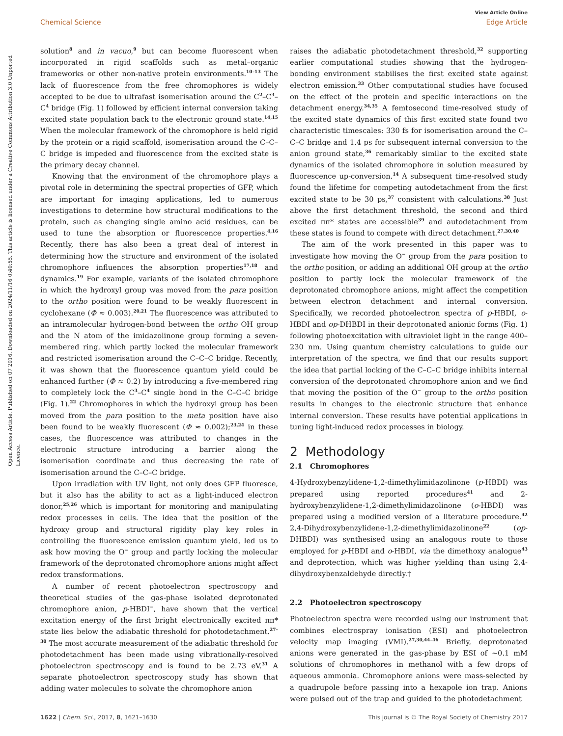View Article Online
Chemical Science Edge Article
Open Access Article. Published on 07 2016. Downloaded on 2024/11/16 0:40:55. This article is licensed under a Creative Commons Attribution 3.0 Unported Licence.
solution<sup>8</sup> and in vacuo,<sup>9</sup> but can become fluorescent when incorporated in rigid scaffolds such as metal–organic frameworks or other non-native protein environments.<sup>10–13</sup> The lack of fluorescence from the free chromophores is widely accepted to be due to ultrafast isomerisation around the C<sup>2</sup>–C<sup>3</sup>–C<sup>4</sup> bridge (Fig. 1) followed by efficient internal conversion taking excited state population back to the electronic ground state.<sup>14,15</sup> When the molecular framework of the chromophore is held rigid by the protein or a rigid scaffold, isomerisation around the C–C–C bridge is impeded and fluorescence from the excited state is the primary decay channel.
Knowing that the environment of the chromophore plays a pivotal role in determining the spectral properties of GFP, which are important for imaging applications, led to numerous investigations to determine how structural modifications to the protein, such as changing single amino acid residues, can be used to tune the absorption or fluorescence properties.<sup>4,16</sup> Recently, there has also been a great deal of interest in determining how the structure and environment of the isolated chromophore influences the absorption properties<sup>17,18</sup> and dynamics.<sup>19</sup> For example, variants of the isolated chromophore in which the hydroxyl group was moved from the para position to the ortho position were found to be weakly fluorescent in cyclohexane (Φ ≈ 0.003).<sup>20,21</sup> The fluorescence was attributed to an intramolecular hydrogen-bond between the ortho OH group and the N atom of the imidazolinone group forming a seven-membered ring, which partly locked the molecular framework and restricted isomerisation around the C–C–C bridge. Recently, it was shown that the fluorescence quantum yield could be enhanced further (Φ ≈ 0.2) by introducing a five-membered ring to completely lock the C<sup>3</sup>–C<sup>4</sup> single bond in the C–C–C bridge (Fig. 1).<sup>22</sup> Chromophores in which the hydroxyl group has been moved from the para position to the meta position have also been found to be weakly fluorescent (Φ ≈ 0.002);<sup>23,24</sup> in these cases, the fluorescence was attributed to changes in the electronic structure introducing a barrier along the isomerisation coordinate and thus decreasing the rate of isomerisation around the C–C–C bridge.
Upon irradiation with UV light, not only does GFP fluoresce, but it also has the ability to act as a light-induced electron donor,<sup>25,26</sup> which is important for monitoring and manipulating redox processes in cells. The idea that the position of the hydroxy group and structural rigidity play key roles in controlling the fluorescence emission quantum yield, led us to ask how moving the O<sup>−</sup> group and partly locking the molecular framework of the deprotonated chromophore anions might affect redox transformations.
A number of recent photoelectron spectroscopy and theoretical studies of the gas-phase isolated deprotonated chromophore anion, p-HBDI<sup>−</sup>, have shown that the vertical excitation energy of the first bright electronically excited ππ* state lies below the adiabatic threshold for photodetachment.<sup>27–30</sup> The most accurate measurement of the adiabatic threshold for photodetachment has been made using vibrationally-resolved photoelectron spectroscopy and is found to be 2.73 eV.<sup>31</sup> A separate photoelectron spectroscopy study has shown that adding water molecules to solvate the chromophore anion
raises the adiabatic photodetachment threshold,<sup>32</sup> supporting earlier computational studies showing that the hydrogen-bonding environment stabilises the first excited state against electron emission.<sup>33</sup> Other computational studies have focused on the effect of the protein and specific interactions on the detachment energy.<sup>34,35</sup> A femtosecond time-resolved study of the excited state dynamics of this first excited state found two characteristic timescales: 330 fs for isomerisation around the C–C–C bridge and 1.4 ps for subsequent internal conversion to the anion ground state,<sup>36</sup> remarkably similar to the excited state dynamics of the isolated chromophore in solution measured by fluorescence up-conversion.<sup>14</sup> A subsequent time-resolved study found the lifetime for competing autodetachment from the first excited state to be 30 ps,<sup>37</sup> consistent with calculations.<sup>38</sup> Just above the first detachment threshold, the second and third excited ππ* states are accessible<sup>39</sup> and autodetachment from these states is found to compete with direct detachment.<sup>27,30,40</sup>
The aim of the work presented in this paper was to investigate how moving the O<sup>−</sup> group from the para position to the ortho position, or adding an additional OH group at the ortho position to partly lock the molecular framework of the deprotonated chromophore anions, might affect the competition between electron detachment and internal conversion. Specifically, we recorded photoelectron spectra of p-HBDI, o-HBDI and op-DHBDI in their deprotonated anionic forms (Fig. 1) following photoexcitation with ultraviolet light in the range 400–230 nm. Using quantum chemistry calculations to guide our interpretation of the spectra, we find that our results support the idea that partial locking of the C–C–C bridge inhibits internal conversion of the deprotonated chromophore anion and we find that moving the position of the O<sup>−</sup> group to the ortho position results in changes to the electronic structure that enhance internal conversion. These results have potential applications in tuning light-induced redox processes in biology.
2 Methodology
2.1 Chromophores
4-Hydroxybenzylidene-1,2-dimethylimidazolinone (p-HBDI) was prepared using reported procedures<sup>41</sup> and 2-hydroxybenzylidene-1,2-dimethylimidazolinone (o-HBDI) was prepared using a modified version of a literature procedure.<sup>42</sup> 2,4-Dihydroxybenzylidene-1,2-dimethylimidazolinone<sup>22</sup> (op-DHBDI) was synthesised using an analogous route to those employed for p-HBDI and o-HBDI, via the dimethoxy analogue<sup>43</sup> and deprotection, which was higher yielding than using 2,4-dihydroxybenzaldehyde directly.†
2.2 Photoelectron spectroscopy
Photoelectron spectra were recorded using our instrument that combines electrospray ionisation (ESI) and photoelectron velocity map imaging (VMI).<sup>27,30,44–46</sup> Briefly, deprotonated anions were generated in the gas-phase by ESI of ∼0.1 mM solutions of chromophores in methanol with a few drops of aqueous ammonia. Chromophore anions were mass-selected by a quadrupole before passing into a hexapole ion trap. Anions were pulsed out of the trap and guided to the photodetachment
1622 | Chem. Sci., 2017, 8, 1621–1630 This journal is © The Royal Society of Chemistry 2017